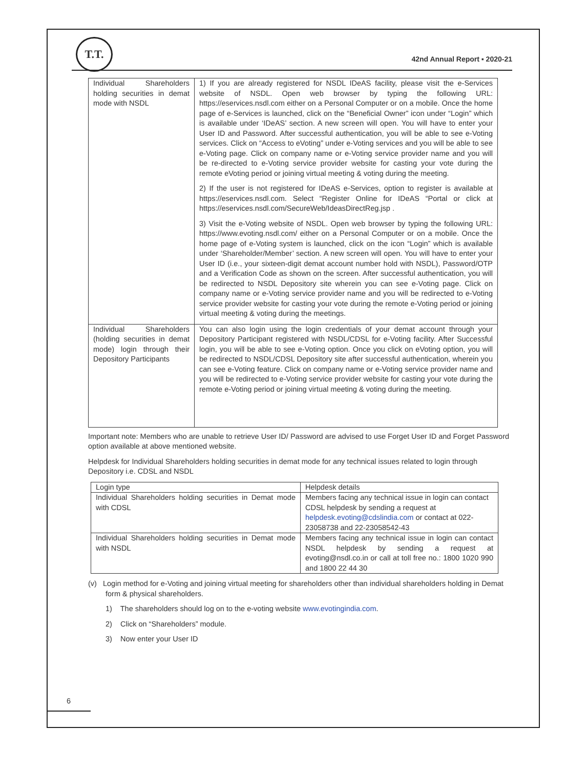T.T.
42nd Annual Report ▪ 2020-21
| Individual Shareholders holding securities in demat mode with NSDL | 1) If you are already registered for NSDL IDeAS facility, please visit the e-Services website of NSDL. Open web browser by typing the following URL: https://eservices.nsdl.com either on a Personal Computer or on a mobile. Once the home page of e-Services is launched, click on the “Beneficial Owner” icon under “Login” which is available under ‘IDeAS’ section. A new screen will open. You will have to enter your User ID and Password. After successful authentication, you will be able to see e-Voting services. Click on “Access to eVoting” under e-Voting services and you will be able to see e-Voting page. Click on company name or e-Voting service provider name and you will be re-directed to e-Voting service provider website for casting your vote during the remote eVoting period or joining virtual meeting & voting during the meeting. 2) If the user is not registered for IDeAS e-Services, option to register is available at https://eservices.nsdl.com. Select “Register Online for IDeAS “Portal or click at https://eservices.nsdl.com/SecureWeb/IdeasDirectReg.jsp . 3) Visit the e-Voting website of NSDL. Open web browser by typing the following URL: https://www.evoting.nsdl.com/ either on a Personal Computer or on a mobile. Once the home page of e-Voting system is launched, click on the icon “Login” which is available under ‘Shareholder/Member’ section. A new screen will open. You will have to enter your User ID (i.e., your sixteen-digit demat account number hold with NSDL), Password/OTP and a Verification Code as shown on the screen. After successful authentication, you will be redirected to NSDL Depository site wherein you can see e-Voting page. Click on company name or e-Voting service provider name and you will be redirected to e-Voting service provider website for casting your vote during the remote e-Voting period or joining virtual meeting & voting during the meetings. |
| Individual Shareholders (holding securities in demat mode) login through their Depository Participants | You can also login using the login credentials of your demat account through your Depository Participant registered with NSDL/CDSL for e-Voting facility. After Successful login, you will be able to see e-Voting option. Once you click on eVoting option, you will be redirected to NSDL/CDSL Depository site after successful authentication, wherein you can see e-Voting feature. Click on company name or e-Voting service provider name and you will be redirected to e-Voting service provider website for casting your vote during the remote e-Voting period or joining virtual meeting & voting during the meeting. |
Important note: Members who are unable to retrieve User ID/ Password are advised to use Forget User ID and Forget Password option available at above mentioned website.
Helpdesk for Individual Shareholders holding securities in demat mode for any technical issues related to login through Depository i.e. CDSL and NSDL
| Login type | Helpdesk details |
| Individual Shareholders holding securities in Demat mode with CDSL | Members facing any technical issue in login can contact CDSL helpdesk by sending a request at helpdesk.evoting@cdslindia.com or contact at 022-23058738 and 22-23058542-43 |
| Individual Shareholders holding securities in Demat mode with NSDL | Members facing any technical issue in login can contact NSDL helpdesk by sending a request at evoting@nsdl.co.in or call at toll free no.: 1800 1020 990 and 1800 22 44 30 |
(v) Login method for e-Voting and joining virtual meeting for shareholders other than individual shareholders holding in Demat form & physical shareholders.
1) The shareholders should log on to the e-voting website www.evotingindia.com.
2) Click on “Shareholders” module.
3) Now enter your User ID
6